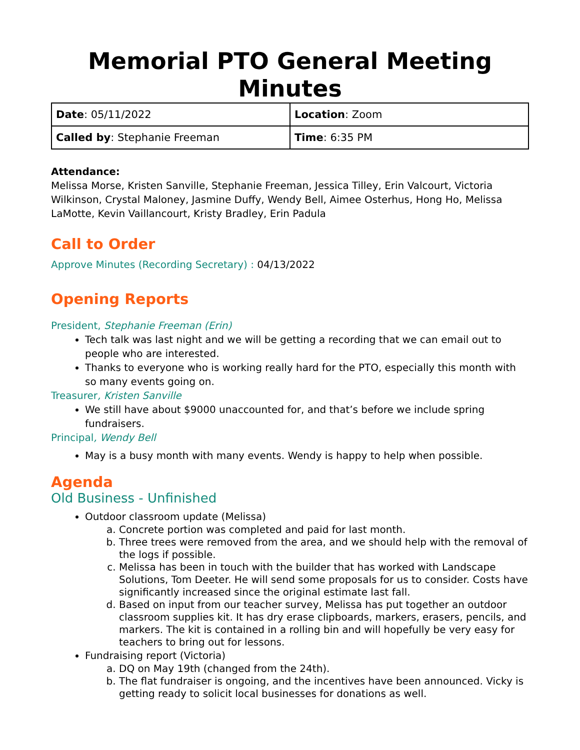Memorial PTO General Meeting Minutes
| Date : 05/11/2022 | Location : Zoom |
| Called by : Stephanie Freeman | Time : 6:35 PM |
Attendance:
Melissa Morse, Kristen Sanville, Stephanie Freeman, Jessica Tilley, Erin Valcourt, Victoria Wilkinson, Crystal Maloney, Jasmine Duffy, Wendy Bell, Aimee Osterhus, Hong Ho, Melissa LaMotte, Kevin Vaillancourt, Kristy Bradley, Erin Padula
Call to Order
Approve Minutes (Recording Secretary) : 04/13/2022
Opening Reports
President, Stephanie Freeman (Erin)
Tech talk was last night and we will be getting a recording that we can email out to people who are interested.
Thanks to everyone who is working really hard for the PTO, especially this month with so many events going on.
Treasurer, Kristen Sanville
We still have about $9000 unaccounted for, and that’s before we include spring fundraisers.
Principal, Wendy Bell
May is a busy month with many events. Wendy is happy to help when possible.
Agenda
Old Business - Unfinished
Outdoor classroom update (Melissa)
a. Concrete portion was completed and paid for last month.
b. Three trees were removed from the area, and we should help with the removal of the logs if possible.
c. Melissa has been in touch with the builder that has worked with Landscape Solutions, Tom Deeter. He will send some proposals for us to consider. Costs have significantly increased since the original estimate last fall.
d. Based on input from our teacher survey, Melissa has put together an outdoor classroom supplies kit. It has dry erase clipboards, markers, erasers, pencils, and markers. The kit is contained in a rolling bin and will hopefully be very easy for teachers to bring out for lessons.
Fundraising report (Victoria)
a. DQ on May 19th (changed from the 24th).
b. The flat fundraiser is ongoing, and the incentives have been announced. Vicky is getting ready to solicit local businesses for donations as well.